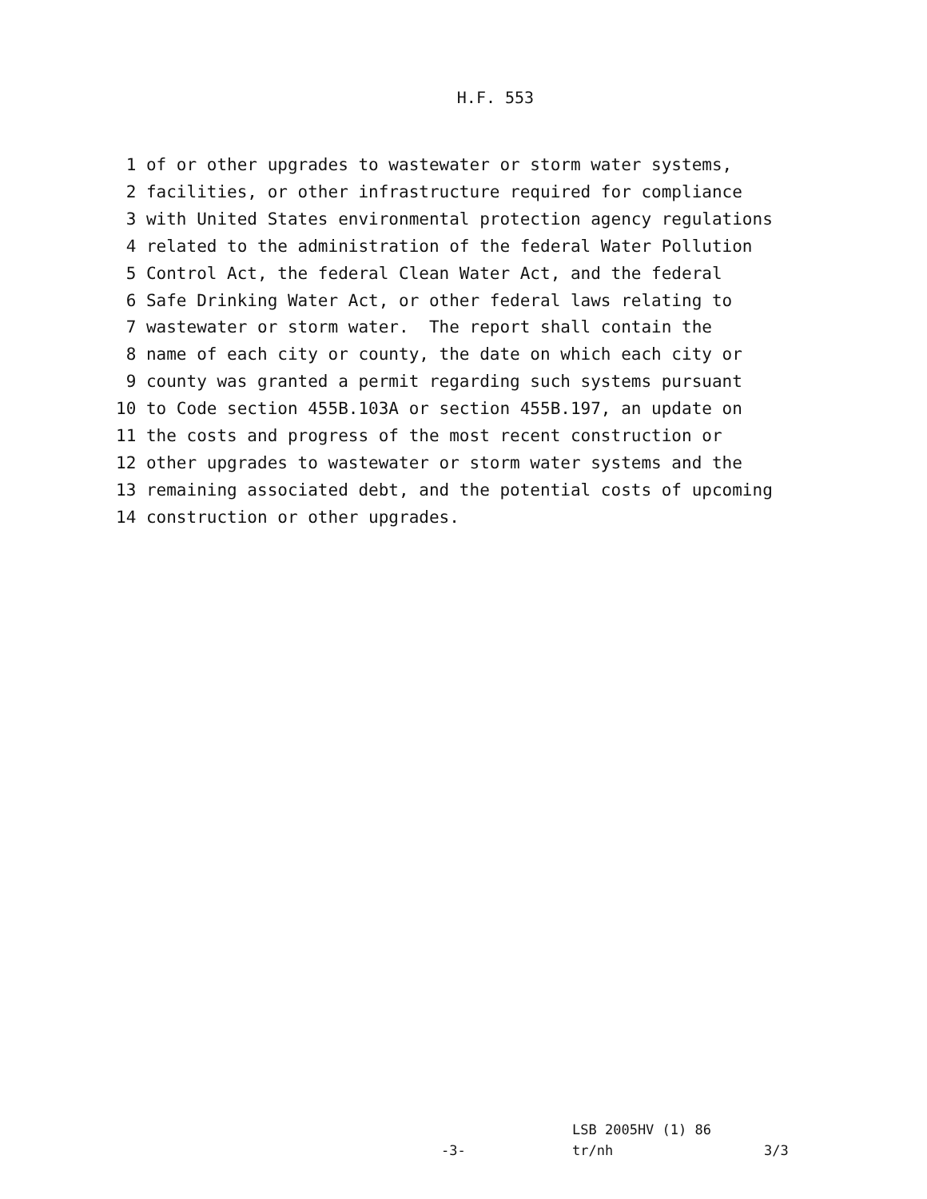H.F. 553
1 of or other upgrades to wastewater or storm water systems, 2 facilities, or other infrastructure required for compliance 3 with United States environmental protection agency regulations 4 related to the administration of the federal Water Pollution 5 Control Act, the federal Clean Water Act, and the federal 6 Safe Drinking Water Act, or other federal laws relating to 7 wastewater or storm water. The report shall contain the 8 name of each city or county, the date on which each city or 9 county was granted a permit regarding such systems pursuant 10 to Code section 455B.103A or section 455B.197, an update on 11 the costs and progress of the most recent construction or 12 other upgrades to wastewater or storm water systems and the 13 remaining associated debt, and the potential costs of upcoming 14 construction or other upgrades.
LSB 2005HV (1) 86
-3- tr/nh 3/3